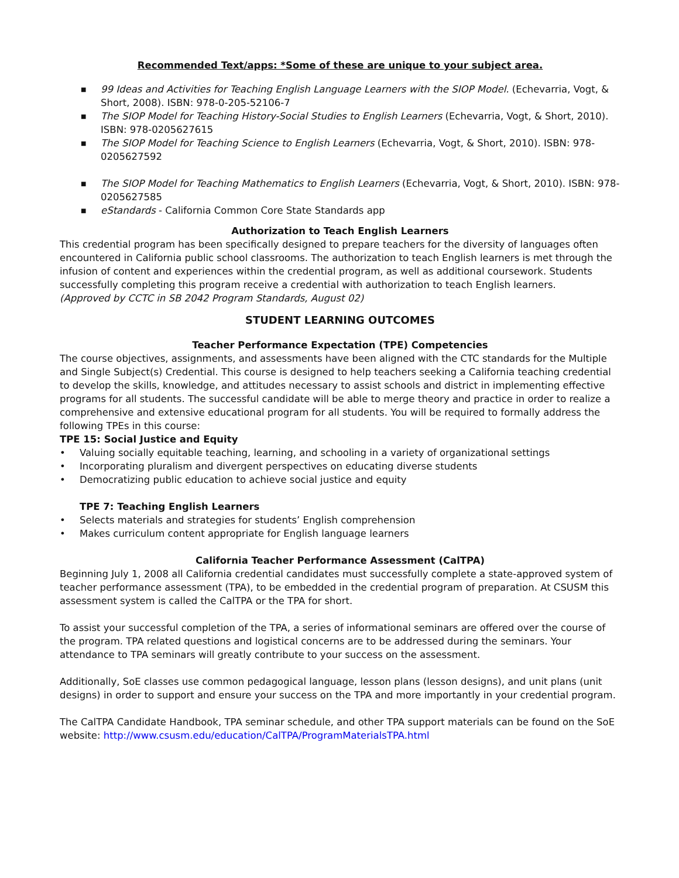Recommended Text/apps: *Some of these are unique to your subject area.
■ 99 Ideas and Activities for Teaching English Language Learners with the SIOP Model. (Echevarria, Vogt, & Short, 2008). ISBN: 978-0-205-52106-7
■ The SIOP Model for Teaching History-Social Studies to English Learners (Echevarria, Vogt, & Short, 2010). ISBN: 978-0205627615
■ The SIOP Model for Teaching Science to English Learners (Echevarria, Vogt, & Short, 2010). ISBN: 978-0205627592
■ The SIOP Model for Teaching Mathematics to English Learners (Echevarria, Vogt, & Short, 2010). ISBN: 978-0205627585
■ eStandards - California Common Core State Standards app
Authorization to Teach English Learners
This credential program has been specifically designed to prepare teachers for the diversity of languages often encountered in California public school classrooms. The authorization to teach English learners is met through the infusion of content and experiences within the credential program, as well as additional coursework. Students successfully completing this program receive a credential with authorization to teach English learners.
(Approved by CCTC in SB 2042 Program Standards, August 02)
STUDENT LEARNING OUTCOMES
Teacher Performance Expectation (TPE) Competencies
The course objectives, assignments, and assessments have been aligned with the CTC standards for the Multiple and Single Subject(s) Credential. This course is designed to help teachers seeking a California teaching credential to develop the skills, knowledge, and attitudes necessary to assist schools and district in implementing effective programs for all students. The successful candidate will be able to merge theory and practice in order to realize a comprehensive and extensive educational program for all students. You will be required to formally address the following TPEs in this course:
TPE 15: Social Justice and Equity
• Valuing socially equitable teaching, learning, and schooling in a variety of organizational settings
• Incorporating pluralism and divergent perspectives on educating diverse students
• Democratizing public education to achieve social justice and equity
TPE 7: Teaching English Learners
• Selects materials and strategies for students’ English comprehension
• Makes curriculum content appropriate for English language learners
California Teacher Performance Assessment (CalTPA)
Beginning July 1, 2008 all California credential candidates must successfully complete a state-approved system of teacher performance assessment (TPA), to be embedded in the credential program of preparation. At CSUSM this assessment system is called the CalTPA or the TPA for short.
To assist your successful completion of the TPA, a series of informational seminars are offered over the course of the program. TPA related questions and logistical concerns are to be addressed during the seminars. Your attendance to TPA seminars will greatly contribute to your success on the assessment.
Additionally, SoE classes use common pedagogical language, lesson plans (lesson designs), and unit plans (unit designs) in order to support and ensure your success on the TPA and more importantly in your credential program.
The CalTPA Candidate Handbook, TPA seminar schedule, and other TPA support materials can be found on the SoE website: http://www.csusm.edu/education/CalTPA/ProgramMaterialsTPA.html